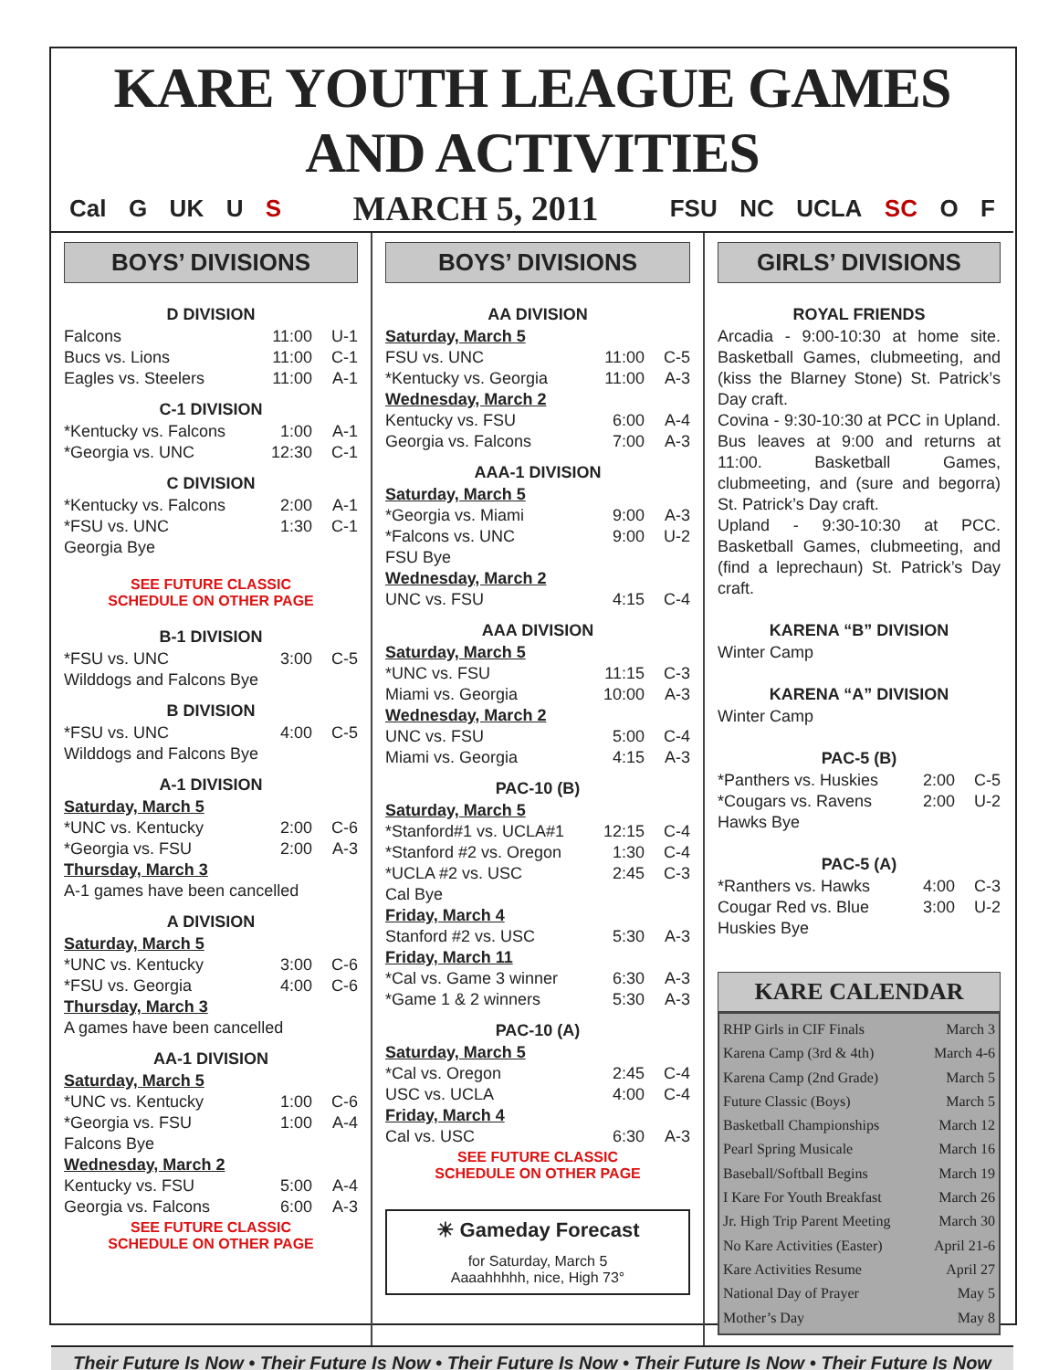KARE YOUTH LEAGUE GAMES AND ACTIVITIES
Cal G UK U S
MARCH 5, 2011
FSU NC UCLA SC O F
BOYS’ DIVISIONS
D DIVISION
| Falcons | 11:00 | U-1 |
| Bucs vs. Lions | 11:00 | C-1 |
| Eagles vs. Steelers | 11:00 | A-1 |
C-1 DIVISION
| *Kentucky vs. Falcons | 1:00 | A-1 |
| *Georgia vs. UNC | 12:30 | C-1 |
C DIVISION
| *Kentucky vs. Falcons | 2:00 | A-1 |
| *FSU vs. UNC | 1:30 | C-1 |
| Georgia Bye | | |
SEE FUTURE CLASSIC
SCHEDULE ON OTHER PAGE
B-1 DIVISION
| *FSU vs. UNC | 3:00 | C-5 |
| Wilddogs and Falcons Bye | | |
B DIVISION
| *FSU vs. UNC | 4:00 | C-5 |
| Wilddogs and Falcons Bye | | |
A-1 DIVISION
Saturday, March 5
| *UNC vs. Kentucky | 2:00 | C-6 |
| *Georgia vs. FSU | 2:00 | A-3 |
Thursday, March 3
A-1 games have been cancelled
A DIVISION
Saturday, March 5
| *UNC vs. Kentucky | 3:00 | C-6 |
| *FSU vs. Georgia | 4:00 | C-6 |
Thursday, March 3
A games have been cancelled
AA-1 DIVISION
Saturday, March 5
| *UNC vs. Kentucky | 1:00 | C-6 |
| *Georgia vs. FSU | 1:00 | A-4 |
| Falcons Bye | | |
Wednesday, March 2
| Kentucky vs. FSU | 5:00 | A-4 |
| Georgia vs. Falcons | 6:00 | A-3 |
SEE FUTURE CLASSIC
SCHEDULE ON OTHER PAGE
BOYS’ DIVISIONS
AA DIVISION
Saturday, March 5
| FSU vs. UNC | 11:00 | C-5 |
| *Kentucky vs. Georgia | 11:00 | A-3 |
Wednesday, March 2
| Kentucky vs. FSU | 6:00 | A-4 |
| Georgia vs. Falcons | 7:00 | A-3 |
AAA-1 DIVISION
Saturday, March 5
| *Georgia vs. Miami | 9:00 | A-3 |
| *Falcons vs. UNC | 9:00 | U-2 |
| FSU Bye | | |
Wednesday, March 2
| UNC vs. FSU | 4:15 | C-4 |
AAA DIVISION
Saturday, March 5
| *UNC vs. FSU | 11:15 | C-3 |
| Miami vs. Georgia | 10:00 | A-3 |
Wednesday, March 2
| UNC vs. FSU | 5:00 | C-4 |
| Miami vs. Georgia | 4:15 | A-3 |
PAC-10 (B)
Saturday, March 5
| *Stanford#1 vs. UCLA#1 | 12:15 | C-4 |
| *Stanford #2 vs. Oregon | 1:30 | C-4 |
| *UCLA #2 vs. USC | 2:45 | C-3 |
| Cal Bye | | |
Friday, March 4
| Stanford #2 vs. USC | 5:30 | A-3 |
Friday, March 11
| *Cal vs. Game 3 winner | 6:30 | A-3 |
| *Game 1 & 2 winners | 5:30 | A-3 |
PAC-10 (A)
Saturday, March 5
| *Cal vs. Oregon | 2:45 | C-4 |
| USC vs. UCLA | 4:00 | C-4 |
Friday, March 4
| Cal vs. USC | 6:30 | A-3 |
SEE FUTURE CLASSIC
SCHEDULE ON OTHER PAGE
☀ Gameday Forecast
for Saturday, March 5
Aaaahhhhh, nice, High 73°
GIRLS’ DIVISIONS
ROYAL FRIENDS
Arcadia - 9:00-10:30 at home site. Basketball Games, clubmeeting, and (kiss the Blarney Stone) St. Patrick’s Day craft.
Covina - 9:30-10:30 at PCC in Upland. Bus leaves at 9:00 and returns at 11:00. Basketball Games, clubmeeting, and (sure and begorra) St. Patrick’s Day craft.
Upland - 9:30-10:30 at PCC. Basketball Games, clubmeeting, and (find a leprechaun) St. Patrick’s Day craft.
KARENA “B” DIVISION
Winter Camp
KARENA “A” DIVISION
Winter Camp
PAC-5 (B)
| *Panthers vs. Huskies | 2:00 | C-5 |
| *Cougars vs. Ravens | 2:00 | U-2 |
| Hawks Bye | | |
PAC-5 (A)
| *Ranthers vs. Hawks | 4:00 | C-3 |
| Cougar Red vs. Blue | 3:00 | U-2 |
| Huskies Bye | | |
KARE CALENDAR
RHP Girls in CIF Finals March 3
Karena Camp (3rd & 4th) March 4-6
Karena Camp (2nd Grade) March 5
Future Classic (Boys) March 5
Basketball Championships March 12
Pearl Spring Musicale March 16
Baseball/Softball Begins March 19
I Kare For Youth Breakfast March 26
Jr. High Trip Parent Meeting March 30
No Kare Activities (Easter) April 21-6
Kare Activities Resume April 27
National Day of Prayer May 5
Mother’s Day May 8
Their Future Is Now • Their Future Is Now • Their Future Is Now • Their Future Is Now • Their Future Is Now